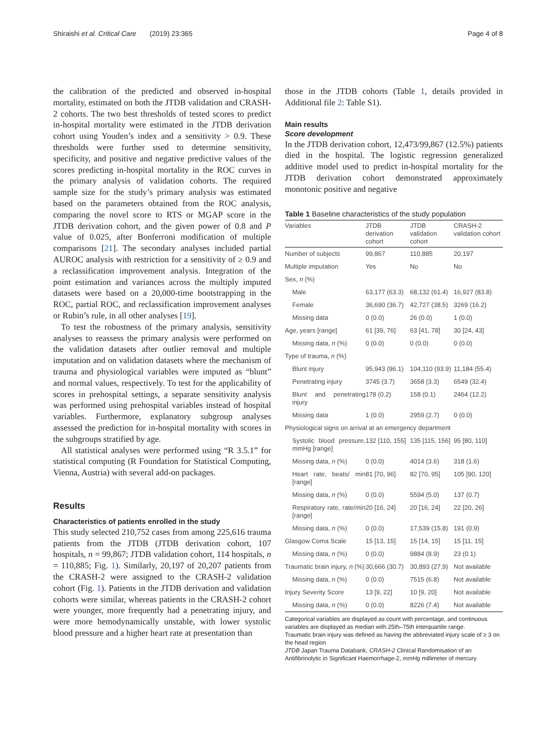Shiraishi et al. Critical Care (2019) 23:365 Page 4 of 8
the calibration of the predicted and observed in-hospital mortality, estimated on both the JTDB validation and CRASH-2 cohorts. The two best thresholds of tested scores to predict in-hospital mortality were estimated in the JTDB derivation cohort using Youden’s index and a sensitivity > 0.9. These thresholds were further used to determine sensitivity, specificity, and positive and negative predictive values of the scores predicting in-hospital mortality in the ROC curves in the primary analysis of validation cohorts. The required sample size for the study’s primary analysis was estimated based on the parameters obtained from the ROC analysis, comparing the novel score to RTS or MGAP score in the JTDB derivation cohort, and the given power of 0.8 and P value of 0.025, after Bonferroni modification of multiple comparisons [21]. The secondary analyses included partial AUROC analysis with restriction for a sensitivity of ≥ 0.9 and a reclassification improvement analysis. Integration of the point estimation and variances across the multiply imputed datasets were based on a 20,000-time bootstrapping in the ROC, partial ROC, and reclassification improvement analyses or Rubin’s rule, in all other analyses [19].
To test the robustness of the primary analysis, sensitivity analyses to reassess the primary analysis were performed on the validation datasets after outlier removal and multiple imputation and on validation datasets where the mechanism of trauma and physiological variables were imputed as “blunt” and normal values, respectively. To test for the applicability of scores in prehospital settings, a separate sensitivity analysis was performed using prehospital variables instead of hospital variables. Furthermore, explanatory subgroup analyses assessed the prediction for in-hospital mortality with scores in the subgroups stratified by age.
All statistical analyses were performed using “R 3.5.1” for statistical computing (R Foundation for Statistical Computing, Vienna, Austria) with several add-on packages.
Results
Characteristics of patients enrolled in the study
This study selected 210,752 cases from among 225,616 trauma patients from the JTDB (JTDB derivation cohort, 107 hospitals, n = 99,867; JTDB validation cohort, 114 hospitals, n = 110,885; Fig. 1). Similarly, 20,197 of 20,207 patients from the CRASH-2 were assigned to the CRASH-2 validation cohort (Fig. 1). Patients in the JTDB derivation and validation cohorts were similar, whereas patients in the CRASH-2 cohort were younger, more frequently had a penetrating injury, and were more hemodynamically unstable, with lower systolic blood pressure and a higher heart rate at presentation than
those in the JTDB cohorts (Table 1, details provided in Additional file 2: Table S1).
Main results
Score development
In the JTDB derivation cohort, 12,473/99,867 (12.5%) patients died in the hospital. The logistic regression generalized additive model used to predict in-hospital mortality for the JTDB derivation cohort demonstrated approximately monotonic positive and negative
Table 1 Baseline characteristics of the study population
| Variables | JTDB derivation cohort | JTDB validation cohort | CRASH-2 validation cohort |
| --- | --- | --- | --- |
| Number of subjects | 99,867 | 110,885 | 20,197 |
| Multiple imputation | Yes | No | No |
| Sex, n (%) | | | |
| Male | 63,177 (63.3) | 68,132 (61.4) | 16,927 (83.8) |
| Female | 36,690 (36.7) | 42,727 (38.5) | 3269 (16.2) |
| Missing data | 0 (0.0) | 26 (0.0) | 1 (0.0) |
| Age, years [range] | 61 [39, 76] | 63 [41, 78] | 30 [24, 43] |
| Missing data, n (%) | 0 (0.0) | 0 (0.0) | 0 (0.0) |
| Type of trauma, n (%) | | | |
| Blunt injury | 95,943 (96.1) | 104,110 (93.9) | 11,184 (55.4) |
| Penetrating injury | 3745 (3.7) | 3658 (3.3) | 6549 (32.4) |
| Blunt and penetrating injury | 178 (0.2) | 158 (0.1) | 2464 (12.2) |
| Missing data | 1 (0.0) | 2959 (2.7) | 0 (0.0) |
| Physiological signs on arrival at an emergency department | | | |
| Systolic blood pressure, mmHg [range] | 132 [110, 155] | 135 [115, 156] | 95 [80, 110] |
| Missing data, n (%) | 0 (0.0) | 4014 (3.6) | 318 (1.6) |
| Heart rate, beats/ min [range] | 81 [70, 96] | 82 [70, 95] | 105 [90, 120] |
| Missing data, n (%) | 0 (0.0) | 5594 (5.0) | 137 (0.7) |
| Respiratory rate, rate/min [range] | 20 [16, 24] | 20 [16, 24] | 22 [20, 26] |
| Missing data, n (%) | 0 (0.0) | 17,539 (15.8) | 191 (0.9) |
| Glasgow Coma Scale | 15 [13, 15] | 15 [14, 15] | 15 [11, 15] |
| Missing data, n (%) | 0 (0.0) | 9884 (8.9) | 23 (0.1) |
| Traumatic brain injury, n (%) | 30,666 (30.7) | 30,893 (27.9) | Not available |
| Missing data, n (%) | 0 (0.0) | 7515 (6.8) | Not available |
| Injury Severity Score | 13 [9, 22] | 10 [9, 20] | Not available |
| Missing data, n (%) | 0 (0.0) | 8226 (7.4) | Not available |
Categorical variables are displayed as count with percentage, and continuous variables are displayed as median with 25th–75th interquartile range.
Traumatic brain injury was defined as having the abbreviated injury scale of ≥ 3 on the head region
JTDB Japan Trauma Databank, CRASH-2 Clinical Randomisation of an Antifibrinolytic in Significant Haemorrhage-2, mmHg millimeter of mercury